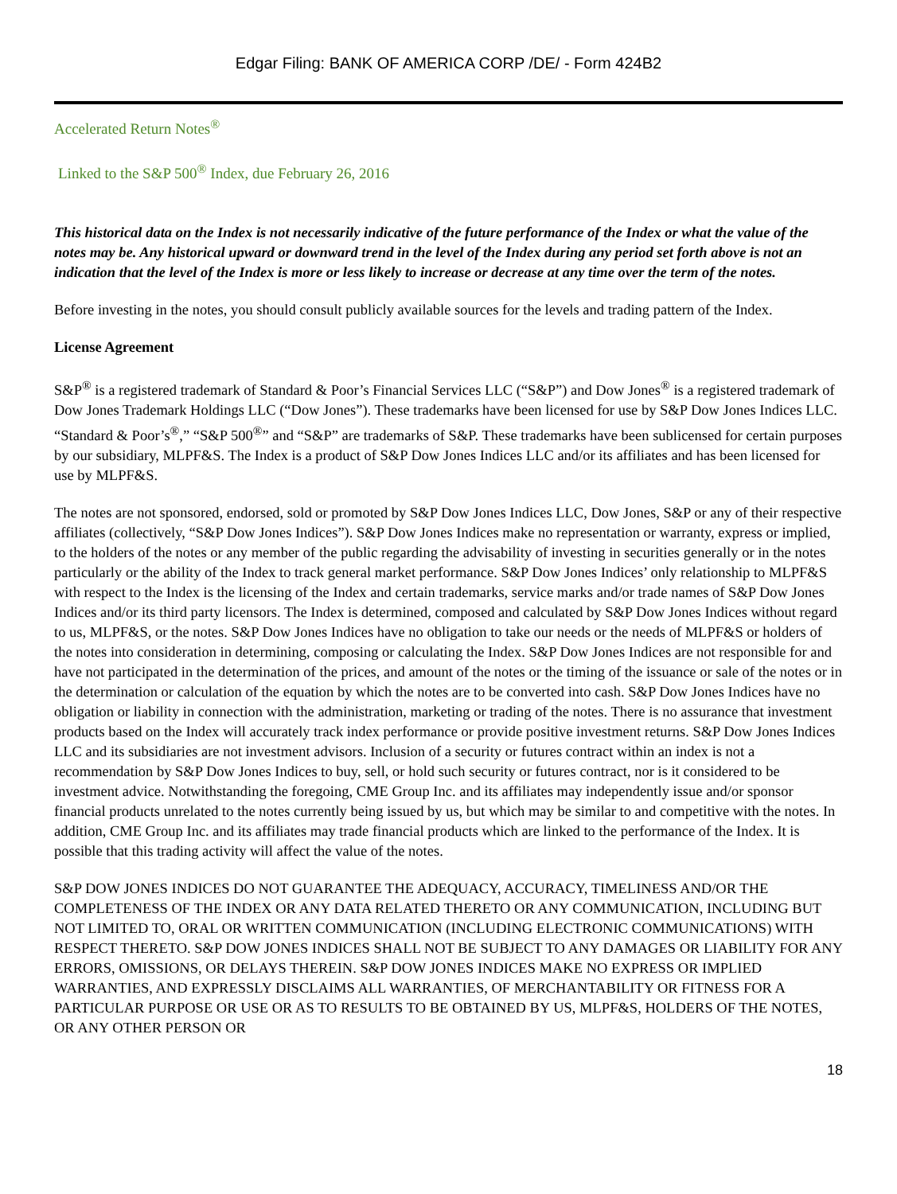Edgar Filing: BANK OF AMERICA CORP /DE/ - Form 424B2
Accelerated Return Notes<sup>®</sup>
Linked to the S&P 500<sup>®</sup> Index, due February 26, 2016
This historical data on the Index is not necessarily indicative of the future performance of the Index or what the value of the notes may be. Any historical upward or downward trend in the level of the Index during any period set forth above is not an indication that the level of the Index is more or less likely to increase or decrease at any time over the term of the notes.
Before investing in the notes, you should consult publicly available sources for the levels and trading pattern of the Index.
License Agreement
S&P<sup>®</sup> is a registered trademark of Standard & Poor’s Financial Services LLC (“S&P”) and Dow Jones<sup>®</sup> is a registered trademark of Dow Jones Trademark Holdings LLC (“Dow Jones”). These trademarks have been licensed for use by S&P Dow Jones Indices LLC. “Standard & Poor’s<sup>®</sup>,” “S&P 500<sup>®</sup>” and “S&P” are trademarks of S&P. These trademarks have been sublicensed for certain purposes by our subsidiary, MLPF&S. The Index is a product of S&P Dow Jones Indices LLC and/or its affiliates and has been licensed for use by MLPF&S.
The notes are not sponsored, endorsed, sold or promoted by S&P Dow Jones Indices LLC, Dow Jones, S&P or any of their respective affiliates (collectively, “S&P Dow Jones Indices”). S&P Dow Jones Indices make no representation or warranty, express or implied, to the holders of the notes or any member of the public regarding the advisability of investing in securities generally or in the notes particularly or the ability of the Index to track general market performance. S&P Dow Jones Indices’ only relationship to MLPF&S with respect to the Index is the licensing of the Index and certain trademarks, service marks and/or trade names of S&P Dow Jones Indices and/or its third party licensors. The Index is determined, composed and calculated by S&P Dow Jones Indices without regard to us, MLPF&S, or the notes. S&P Dow Jones Indices have no obligation to take our needs or the needs of MLPF&S or holders of the notes into consideration in determining, composing or calculating the Index. S&P Dow Jones Indices are not responsible for and have not participated in the determination of the prices, and amount of the notes or the timing of the issuance or sale of the notes or in the determination or calculation of the equation by which the notes are to be converted into cash. S&P Dow Jones Indices have no obligation or liability in connection with the administration, marketing or trading of the notes. There is no assurance that investment products based on the Index will accurately track index performance or provide positive investment returns. S&P Dow Jones Indices LLC and its subsidiaries are not investment advisors. Inclusion of a security or futures contract within an index is not a recommendation by S&P Dow Jones Indices to buy, sell, or hold such security or futures contract, nor is it considered to be investment advice. Notwithstanding the foregoing, CME Group Inc. and its affiliates may independently issue and/or sponsor financial products unrelated to the notes currently being issued by us, but which may be similar to and competitive with the notes. In addition, CME Group Inc. and its affiliates may trade financial products which are linked to the performance of the Index. It is possible that this trading activity will affect the value of the notes.
S&P DOW JONES INDICES DO NOT GUARANTEE THE ADEQUACY, ACCURACY, TIMELINESS AND/OR THE COMPLETENESS OF THE INDEX OR ANY DATA RELATED THERETO OR ANY COMMUNICATION, INCLUDING BUT NOT LIMITED TO, ORAL OR WRITTEN COMMUNICATION (INCLUDING ELECTRONIC COMMUNICATIONS) WITH RESPECT THERETO. S&P DOW JONES INDICES SHALL NOT BE SUBJECT TO ANY DAMAGES OR LIABILITY FOR ANY ERRORS, OMISSIONS, OR DELAYS THEREIN. S&P DOW JONES INDICES MAKE NO EXPRESS OR IMPLIED WARRANTIES, AND EXPRESSLY DISCLAIMS ALL WARRANTIES, OF MERCHANTABILITY OR FITNESS FOR A PARTICULAR PURPOSE OR USE OR AS TO RESULTS TO BE OBTAINED BY US, MLPF&S, HOLDERS OF THE NOTES, OR ANY OTHER PERSON OR
18